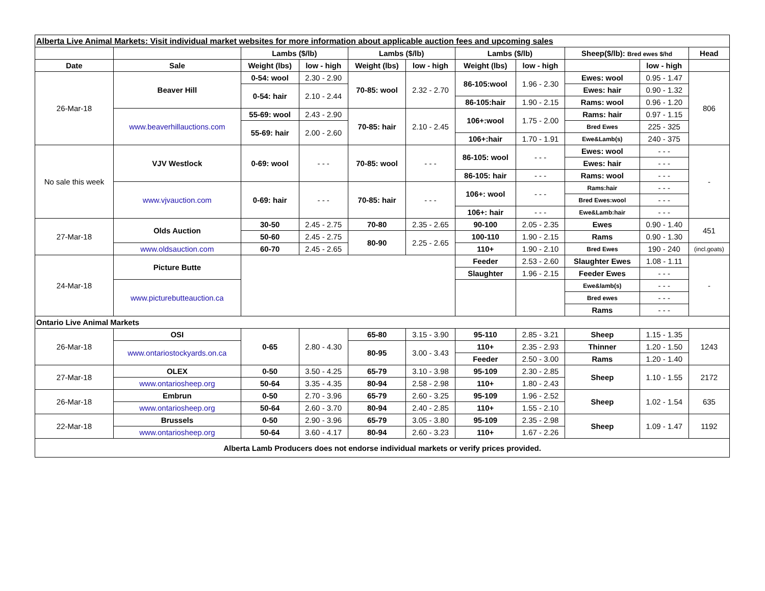| Alberta Live Animal Markets: Visit individual market websites for more information about applicable auction fees and upcoming sales | | | | | | | | | | |
| | | Lambs ($/lb) | | Lambs ($/lb) | | Lambs ($/lb) | | Sheep($/lb): Bred ewes $/hd | | Head |
| Date | Sale | Weight (lbs) | low - high | Weight (lbs) | low - high | Weight (lbs) | low - high | | low - high | |
| 26-Mar-18 | Beaver Hill | 0-54: wool | 2.30 - 2.90 | 70-85: wool | 2.32 - 2.70 | 86-105:wool | 1.96 - 2.30 | Ewes: wool | 0.95 - 1.47 | 806 |
| | | 0-54: hair | 2.10 - 2.44 | | | | | Ewes: hair | 0.90 - 1.32 | |
| | | | | | | 86-105:hair | 1.90 - 2.15 | Rams: wool | 0.96 - 1.20 | |
| | www.beaverhillauctions.com | 55-69: wool | 2.43 - 2.90 | 70-85: hair | 2.10 - 2.45 | 106+:wool | 1.75 - 2.00 | Rams: hair | 0.97 - 1.15 | |
| | | 55-69: hair | 2.00 - 2.60 | | | | | Bred Ewes | 225 - 325 | |
| | | | | | | 106+:hair | 1.70 - 1.91 | Ewe&Lamb(s) | 240 - 375 | |
| No sale this week | VJV Westlock | 0-69: wool | - - - | 70-85: wool | - - - | 86-105: wool | - - - | Ewes: wool | - - - | - |
| | | | | | | | | Ewes: hair | - - - | |
| | | | | | | 86-105: hair | - - - | Rams: wool | - - - | |
| | www.vjvauction.com | 0-69: hair | - - - | 70-85: hair | - - - | 106+: wool | - - - | Rams:hair | - - - | |
| | | | | | | | | Bred Ewes:wool | - - - | |
| | | | | | | 106+: hair | - - - | Ewe&Lamb:hair | - - - | |
| 27-Mar-18 | Olds Auction | 30-50 | 2.45 - 2.75 | 70-80 | 2.35 - 2.65 | 90-100 | 2.05 - 2.35 | Ewes | 0.90 - 1.40 | 451 |
| | | 50-60 | 2.45 - 2.75 | 80-90 | 2.25 - 2.65 | 100-110 | 1.90 - 2.15 | Rams | 0.90 - 1.30 | |
| | www.oldsauction.com | 60-70 | 2.45 - 2.65 | | | 110+ | 1.90 - 2.10 | Bred Ewes | 190 - 240 | (incl.goats) |
| 24-Mar-18 | Picture Butte | | | | | Feeder | 2.53 - 2.60 | Slaughter Ewes | 1.08 - 1.11 | - |
| | | | | | | Slaughter | 1.96 - 2.15 | Feeder Ewes | - - - | |
| | www.picturebutteauction.ca | | | | | | | Ewe&lamb(s) | - - - | |
| | | | | | | | | Bred ewes | - - - | |
| | | | | | | | | Rams | - - - | |
| Ontario Live Animal Markets | | | | | | | | | | |
| 26-Mar-18 | OSI | 0-65 | 2.80 - 4.30 | 65-80 | 3.15 - 3.90 | 95-110 | 2.85 - 3.21 | Sheep | 1.15 - 1.35 | 1243 |
| | www.ontariostockyards.on.ca | | | 80-95 | 3.00 - 3.43 | 110+ | 2.35 - 2.93 | Thinner | 1.20 - 1.50 | |
| | | | | | | Feeder | 2.50 - 3.00 | Rams | 1.20 - 1.40 | |
| 27-Mar-18 | OLEX | 0-50 | 3.50 - 4.25 | 65-79 | 3.10 - 3.98 | 95-109 | 2.30 - 2.85 | Sheep | 1.10 - 1.55 | 2172 |
| | www.ontariosheep.org | 50-64 | 3.35 - 4.35 | 80-94 | 2.58 - 2.98 | 110+ | 1.80 - 2.43 | | | |
| 26-Mar-18 | Embrun | 0-50 | 2.70 - 3.96 | 65-79 | 2.60 - 3.25 | 95-109 | 1.96 - 2.52 | Sheep | 1.02 - 1.54 | 635 |
| | www.ontariosheep.org | 50-64 | 2.60 - 3.70 | 80-94 | 2.40 - 2.85 | 110+ | 1.55 - 2.10 | | | |
| 22-Mar-18 | Brussels | 0-50 | 2.90 - 3.96 | 65-79 | 3.05 - 3.80 | 95-109 | 2.35 - 2.98 | Sheep | 1.09 - 1.47 | 1192 |
| | www.ontariosheep.org | 50-64 | 3.60 - 4.17 | 80-94 | 2.60 - 3.23 | 110+ | 1.67 - 2.26 | | | |
| Alberta Lamb Producers does not endorse individual markets or verify prices provided. | | | | | | | | | | |